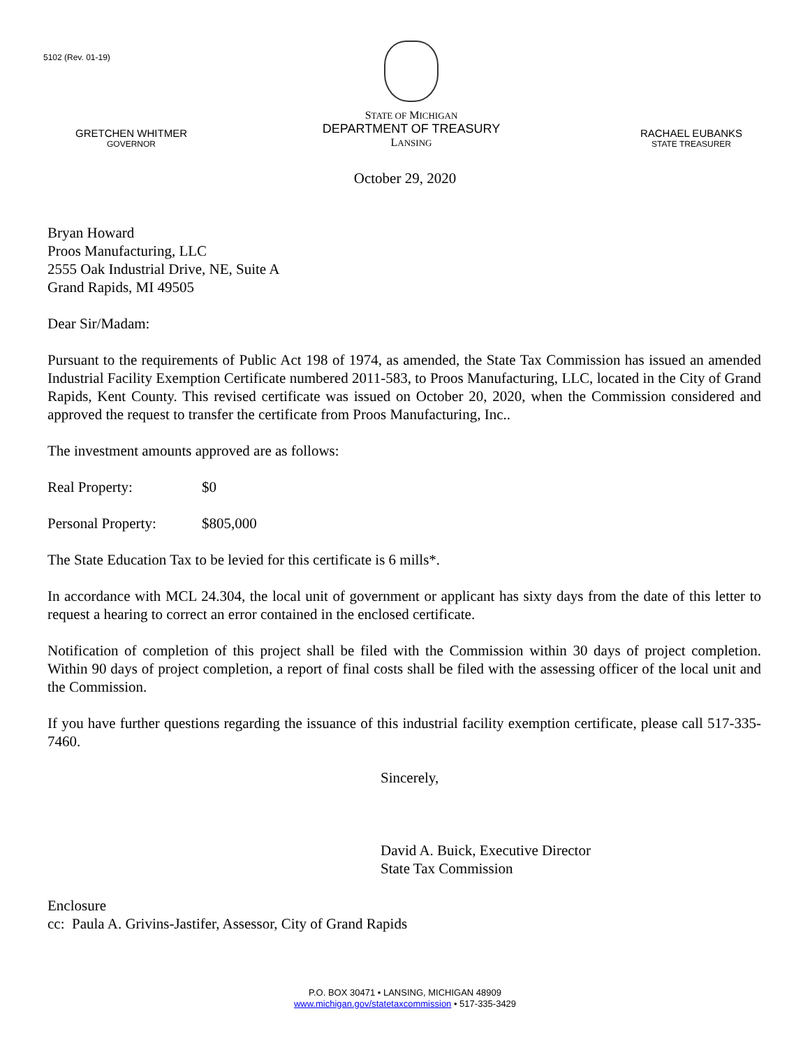5102 (Rev. 01-19)
GRETCHEN WHITMER
GOVERNOR
STATE OF MICHIGAN
DEPARTMENT OF TREASURY
LANSING
RACHAEL EUBANKS
STATE TREASURER
October 29, 2020
Bryan Howard
Proos Manufacturing, LLC
2555 Oak Industrial Drive, NE, Suite A
Grand Rapids, MI 49505
Dear Sir/Madam:
Pursuant to the requirements of Public Act 198 of 1974, as amended, the State Tax Commission has issued an amended Industrial Facility Exemption Certificate numbered 2011-583, to Proos Manufacturing, LLC, located in the City of Grand Rapids, Kent County. This revised certificate was issued on October 20, 2020, when the Commission considered and approved the request to transfer the certificate from Proos Manufacturing, Inc..
The investment amounts approved are as follows:
Real Property: $0
Personal Property: $805,000
The State Education Tax to be levied for this certificate is 6 mills*.
In accordance with MCL 24.304, the local unit of government or applicant has sixty days from the date of this letter to request a hearing to correct an error contained in the enclosed certificate.
Notification of completion of this project shall be filed with the Commission within 30 days of project completion. Within 90 days of project completion, a report of final costs shall be filed with the assessing officer of the local unit and the Commission.
If you have further questions regarding the issuance of this industrial facility exemption certificate, please call 517-335-7460.
Sincerely,
David A. Buick, Executive Director
State Tax Commission
Enclosure
cc: Paula A. Grivins-Jastifer, Assessor, City of Grand Rapids
P.O. BOX 30471 • LANSING, MICHIGAN 48909
www.michigan.gov/statetaxcommission • 517-335-3429